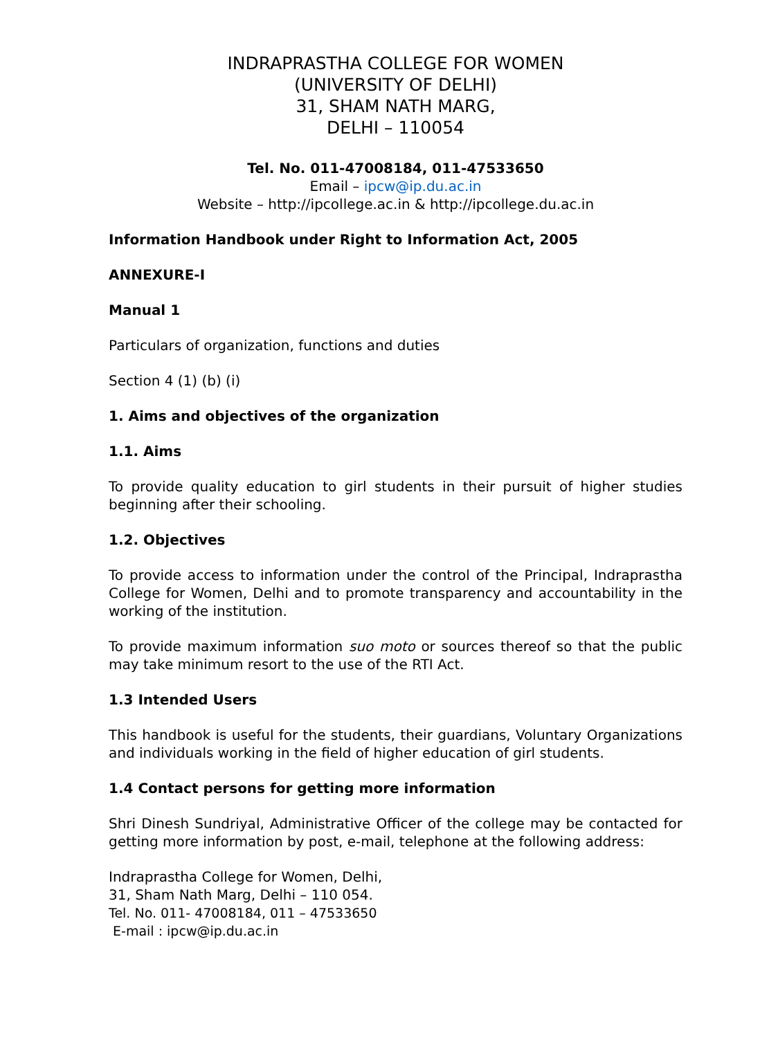INDRAPRASTHA COLLEGE FOR WOMEN
(UNIVERSITY OF DELHI)
31, SHAM NATH MARG,
DELHI – 110054
Tel. No. 011-47008184, 011-47533650
Email – ipcw@ip.du.ac.in
Website – http://ipcollege.ac.in & http://ipcollege.du.ac.in
Information Handbook under Right to Information Act, 2005
ANNEXURE-I
Manual 1
Particulars of organization, functions and duties
Section 4 (1) (b) (i)
1. Aims and objectives of the organization
1.1. Aims
To provide quality education to girl students in their pursuit of higher studies beginning after their schooling.
1.2. Objectives
To provide access to information under the control of the Principal, Indraprastha College for Women, Delhi and to promote transparency and accountability in the working of the institution.
To provide maximum information suo moto or sources thereof so that the public may take minimum resort to the use of the RTI Act.
1.3 Intended Users
This handbook is useful for the students, their guardians, Voluntary Organizations and individuals working in the field of higher education of girl students.
1.4 Contact persons for getting more information
Shri Dinesh Sundriyal, Administrative Officer of the college may be contacted for getting more information by post, e-mail, telephone at the following address:
Indraprastha College for Women, Delhi,
31, Sham Nath Marg, Delhi – 110 054.
Tel. No. 011- 47008184, 011 – 47533650
E-mail : ipcw@ip.du.ac.in